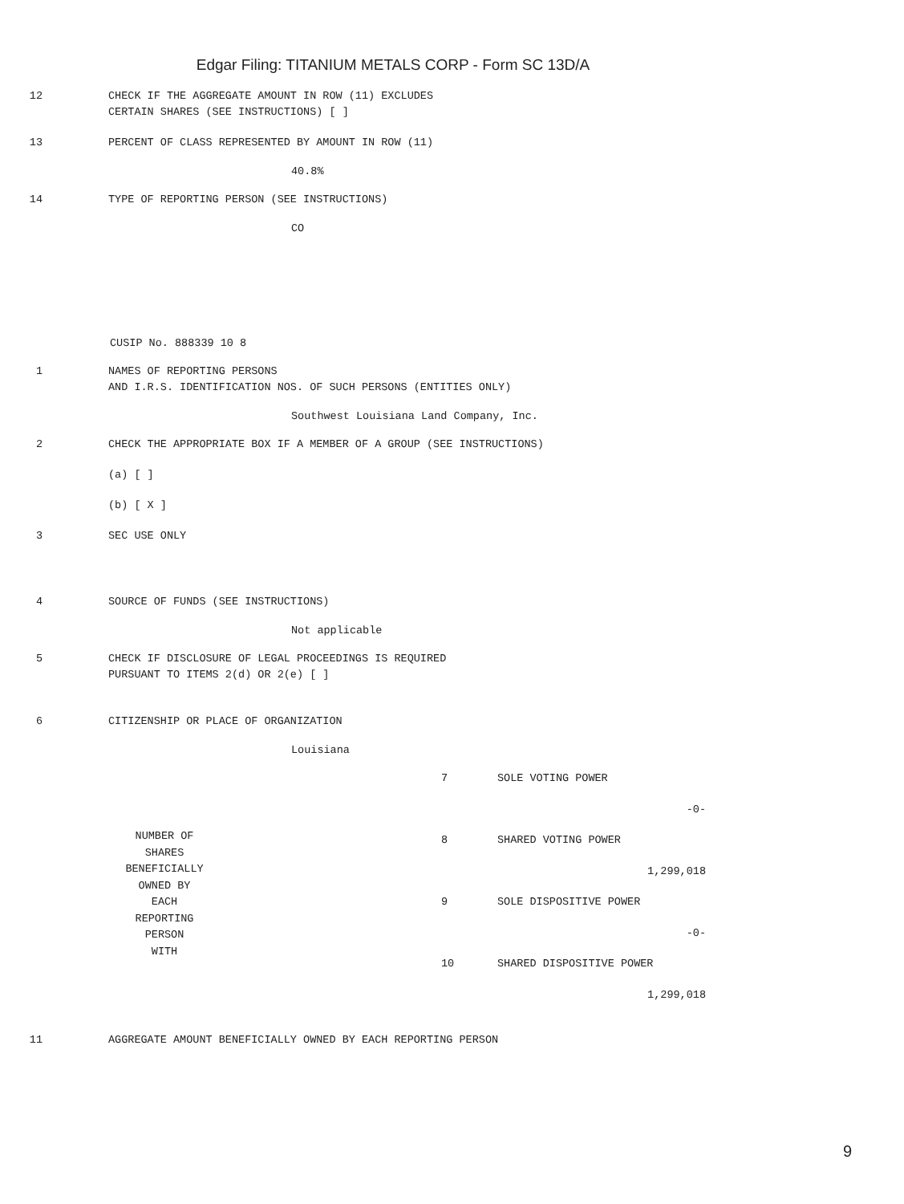Edgar Filing: TITANIUM METALS CORP - Form SC 13D/A
12 CHECK IF THE AGGREGATE AMOUNT IN ROW (11) EXCLUDES
CERTAIN SHARES (SEE INSTRUCTIONS) [ ]
13 PERCENT OF CLASS REPRESENTED BY AMOUNT IN ROW (11)
40.8%
14 TYPE OF REPORTING PERSON (SEE INSTRUCTIONS)
CO
CUSIP No. 888339 10 8
1 NAMES OF REPORTING PERSONS
AND I.R.S. IDENTIFICATION NOS. OF SUCH PERSONS (ENTITIES ONLY)
Southwest Louisiana Land Company, Inc.
2 CHECK THE APPROPRIATE BOX IF A MEMBER OF A GROUP (SEE INSTRUCTIONS)
(a) [ ]
(b) [ X ]
3 SEC USE ONLY
4 SOURCE OF FUNDS (SEE INSTRUCTIONS)
Not applicable
5 CHECK IF DISCLOSURE OF LEGAL PROCEEDINGS IS REQUIRED
PURSUANT TO ITEMS 2(d) OR 2(e) [ ]
6 CITIZENSHIP OR PLACE OF ORGANIZATION
Louisiana
| NUMBER OF SHARES BENEFICIALLY OWNED BY EACH REPORTING PERSON WITH | 7 | SOLE VOTING POWER |
| | | -0- |
| | 8 | SHARED VOTING POWER |
| | | 1,299,018 |
| | 9 | SOLE DISPOSITIVE POWER |
| | | -0- |
| | 10 | SHARED DISPOSITIVE POWER |
| | | 1,299,018 |
11 AGGREGATE AMOUNT BENEFICIALLY OWNED BY EACH REPORTING PERSON
9